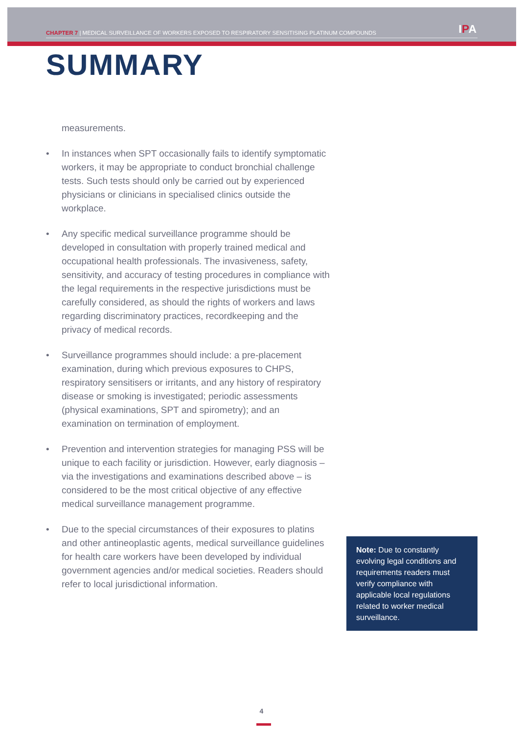CHAPTER 7 | MEDICAL SURVEILLANCE OF WORKERS EXPOSED TO RESPIRATORY SENSITISING PLATINUM COMPOUNDS
IPA
SUMMARY
measurements.
• In instances when SPT occasionally fails to identify symptomatic workers, it may be appropriate to conduct bronchial challenge tests. Such tests should only be carried out by experienced physicians or clinicians in specialised clinics outside the workplace.
• Any specific medical surveillance programme should be developed in consultation with properly trained medical and occupational health professionals. The invasiveness, safety, sensitivity, and accuracy of testing procedures in compliance with the legal requirements in the respective jurisdictions must be carefully considered, as should the rights of workers and laws regarding discriminatory practices, recordkeeping and the privacy of medical records.
• Surveillance programmes should include: a pre-placement examination, during which previous exposures to CHPS, respiratory sensitisers or irritants, and any history of respiratory disease or smoking is investigated; periodic assessments (physical examinations, SPT and spirometry); and an examination on termination of employment.
• Prevention and intervention strategies for managing PSS will be unique to each facility or jurisdiction. However, early diagnosis – via the investigations and examinations described above – is considered to be the most critical objective of any effective medical surveillance management programme.
• Due to the special circumstances of their exposures to platins and other antineoplastic agents, medical surveillance guidelines for health care workers have been developed by individual government agencies and/or medical societies. Readers should refer to local jurisdictional information.
Note: Due to constantly evolving legal conditions and requirements readers must verify compliance with applicable local regulations related to worker medical surveillance.
4